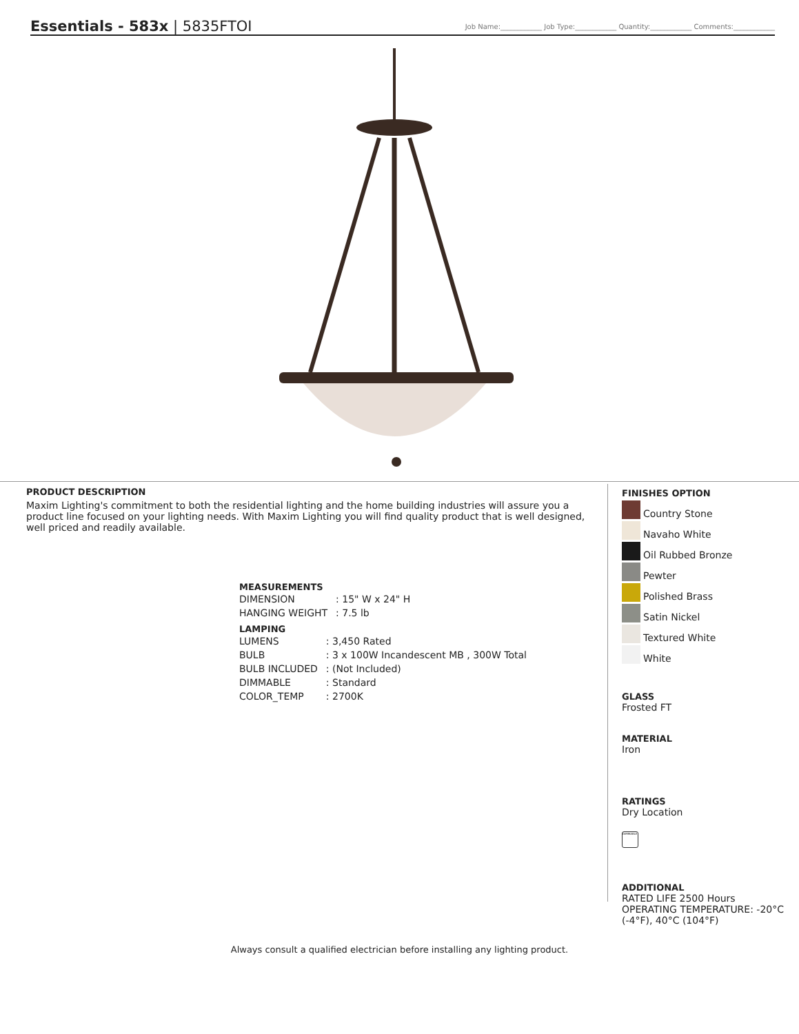Essentials - 583x | 5835FTOI
Job Name:____________ Job Type:____________ Quantity:____________ Comments:____________
PRODUCT DESCRIPTION
Maxim Lighting's commitment to both the residential lighting and the home building industries will assure you a product line focused on your lighting needs. With Maxim Lighting you will find quality product that is well designed, well priced and readily available.
MEASUREMENTS
| DIMENSION | : 15" W x 24" H |
| HANGING WEIGHT | : 7.5 lb |
LAMPING
| LUMENS | : 3,450 Rated |
| BULB | : 3 x 100W Incandescent MB , 300W Total |
| BULB INCLUDED | : (Not Included) |
| DIMMABLE | : Standard |
| COLOR_TEMP | : 2700K |
FINISHES OPTION
Country Stone
Navaho White
Oil Rubbed Bronze
Pewter
Polished Brass
Satin Nickel
Textured White
White
GLASS
Frosted FT
MATERIAL
Iron
RATINGS
Dry Location
DIMMABLE
ADDITIONAL
RATED LIFE 2500 Hours
OPERATING TEMPERATURE: -20°C (-4°F), 40°C (104°F)
Always consult a qualified electrician before installing any lighting product.